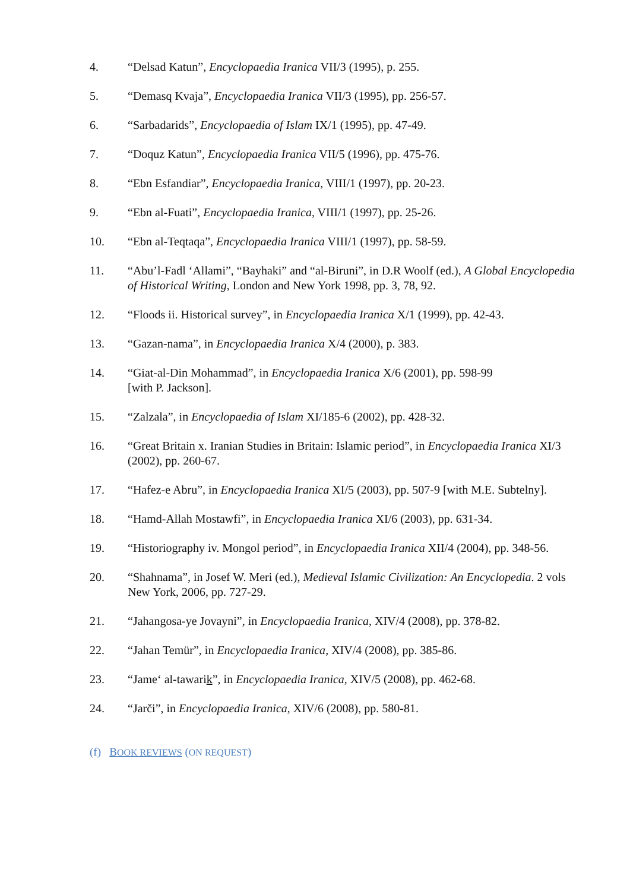4. “Delsad Katun”, Encyclopaedia Iranica VII/3 (1995), p. 255.
5. “Demasq Kvaja”, Encyclopaedia Iranica VII/3 (1995), pp. 256-57.
6. “Sarbadarids”, Encyclopaedia of Islam IX/1 (1995), pp. 47-49.
7. “Doquz Katun”, Encyclopaedia Iranica VII/5 (1996), pp. 475-76.
8. “Ebn Esfandiar”, Encyclopaedia Iranica, VIII/1 (1997), pp. 20-23.
9. “Ebn al-Fuati”, Encyclopaedia Iranica, VIII/1 (1997), pp. 25-26.
10. “Ebn al-Teqtaqa”, Encyclopaedia Iranica VIII/1 (1997), pp. 58-59.
11. “Abu’l-Fadl ‘Allami”, “Bayhaki” and “al-Biruni”, in D.R Woolf (ed.), A Global Encyclopedia of Historical Writing, London and New York 1998, pp. 3, 78, 92.
12. “Floods ii. Historical survey”, in Encyclopaedia Iranica X/1 (1999), pp. 42-43.
13. “Gazan-nama”, in Encyclopaedia Iranica X/4 (2000), p. 383.
14. “Giat-al-Din Mohammad”, in Encyclopaedia Iranica X/6 (2001), pp. 598-99
[with P. Jackson].
15. “Zalzala”, in Encyclopaedia of Islam XI/185-6 (2002), pp. 428-32.
16. “Great Britain x. Iranian Studies in Britain: Islamic period”, in Encyclopaedia Iranica XI/3 (2002), pp. 260-67.
17. “Hafez-e Abru”, in Encyclopaedia Iranica XI/5 (2003), pp. 507-9 [with M.E. Subtelny].
18. “Hamd-Allah Mostawfi”, in Encyclopaedia Iranica XI/6 (2003), pp. 631-34.
19. “Historiography iv. Mongol period”, in Encyclopaedia Iranica XII/4 (2004), pp. 348-56.
20. “Shahnama”, in Josef W. Meri (ed.), Medieval Islamic Civilization: An Encyclopedia. 2 vols New York, 2006, pp. 727-29.
21. “Jahangosa-ye Jovayni”, in Encyclopaedia Iranica, XIV/4 (2008), pp. 378-82.
22. “Jahan Temür”, in Encyclopaedia Iranica, XIV/4 (2008), pp. 385-86.
23. “Jame‘ al-tawarik”, in Encyclopaedia Iranica, XIV/5 (2008), pp. 462-68.
24. “Jarči”, in Encyclopaedia Iranica, XIV/6 (2008), pp. 580-81.
(f) BOOK REVIEWS (ON REQUEST)